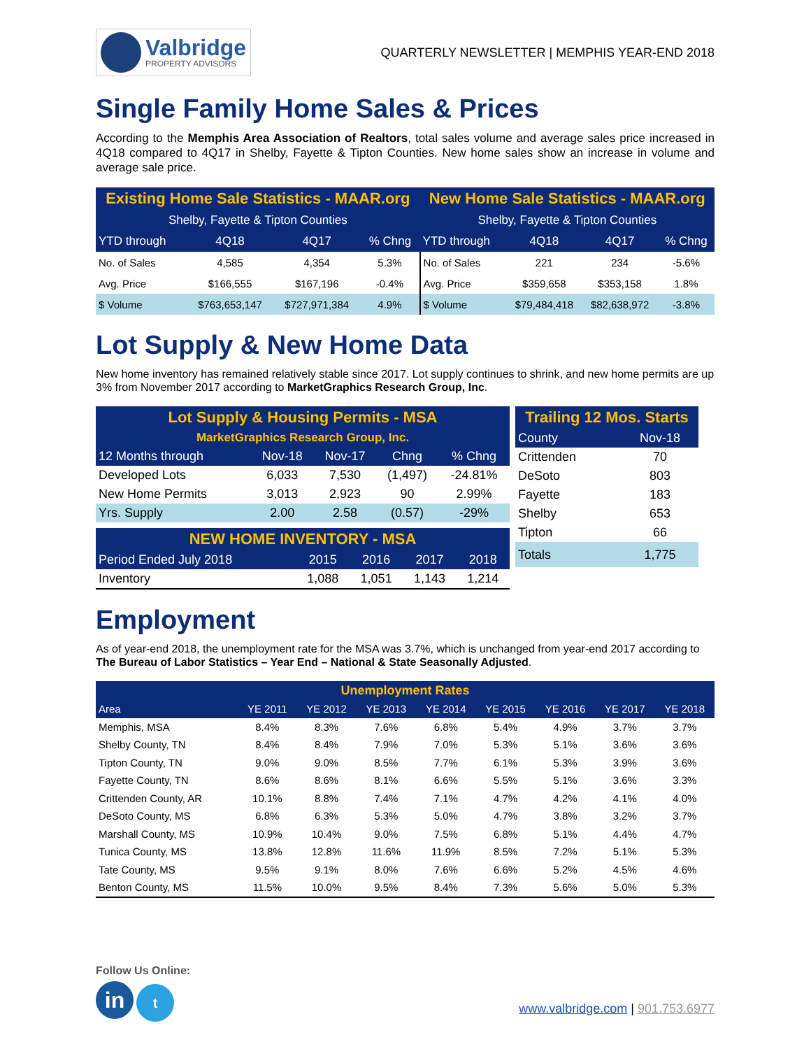Valbridge
PROPERTY ADVISORS
QUARTERLY NEWSLETTER | MEMPHIS YEAR-END 2018
Single Family Home Sales & Prices
According to the Memphis Area Association of Realtors, total sales volume and average sales price increased in 4Q18 compared to 4Q17 in Shelby, Fayette & Tipton Counties. New home sales show an increase in volume and average sale price.
| Existing Home Sale Statistics - MAAR.org | | | | New Home Sale Statistics - MAAR.org | | | |
| Shelby, Fayette & Tipton Counties | | | | Shelby, Fayette & Tipton Counties | | | |
| YTD through | 4Q18 | 4Q17 | % Chng | YTD through | 4Q18 | 4Q17 | % Chng |
| No. of Sales | 4,585 | 4,354 | 5.3% | No. of Sales | 221 | 234 | -5.6% |
| Avg. Price | $166,555 | $167,196 | -0.4% | Avg. Price | $359,658 | $353,158 | 1.8% |
| $ Volume | $763,653,147 | $727,971,384 | 4.9% | $ Volume | $79,484,418 | $82,638,972 | -3.8% |
Lot Supply & New Home Data
New home inventory has remained relatively stable since 2017. Lot supply continues to shrink, and new home permits are up 3% from November 2017 according to MarketGraphics Research Group, Inc.
| Lot Supply & Housing Permits - MSA | | | | |
| MarketGraphics Research Group, Inc. | | | | |
| 12 Months through | Nov-18 | Nov-17 | Chng | % Chng |
| Developed Lots | 6,033 | 7,530 | (1,497) | -24.81% |
| New Home Permits | 3,013 | 2,923 | 90 | 2.99% |
| Yrs. Supply | 2.00 | 2.58 | (0.57) | -29% |
| NEW HOME INVENTORY - MSA | | | | |
| Period Ended July 2018 | 2015 | 2016 | 2017 | 2018 |
| Inventory | 1,088 | 1,051 | 1,143 | 1,214 |
| Trailing 12 Mos. Starts | |
| County | Nov-18 |
| Crittenden | 70 |
| DeSoto | 803 |
| Fayette | 183 |
| Shelby | 653 |
| Tipton | 66 |
| Totals | 1,775 |
Employment
As of year-end 2018, the unemployment rate for the MSA was 3.7%, which is unchanged from year-end 2017 according to The Bureau of Labor Statistics – Year End – National & State Seasonally Adjusted.
| Unemployment Rates | | | | | | | | |
| Area | YE 2011 | YE 2012 | YE 2013 | YE 2014 | YE 2015 | YE 2016 | YE 2017 | YE 2018 |
| Memphis, MSA | 8.4% | 8.3% | 7.6% | 6.8% | 5.4% | 4.9% | 3.7% | 3.7% |
| Shelby County, TN | 8.4% | 8.4% | 7.9% | 7.0% | 5.3% | 5.1% | 3.6% | 3.6% |
| Tipton County, TN | 9.0% | 9.0% | 8.5% | 7.7% | 6.1% | 5.3% | 3.9% | 3.6% |
| Fayette County, TN | 8.6% | 8.6% | 8.1% | 6.6% | 5.5% | 5.1% | 3.6% | 3.3% |
| Crittenden County, AR | 10.1% | 8.8% | 7.4% | 7.1% | 4.7% | 4.2% | 4.1% | 4.0% |
| DeSoto County, MS | 6.8% | 6.3% | 5.3% | 5.0% | 4.7% | 3.8% | 3.2% | 3.7% |
| Marshall County, MS | 10.9% | 10.4% | 9.0% | 7.5% | 6.8% | 5.1% | 4.4% | 4.7% |
| Tunica County, MS | 13.8% | 12.8% | 11.6% | 11.9% | 8.5% | 7.2% | 5.1% | 5.3% |
| Tate County, MS | 9.5% | 9.1% | 8.0% | 7.6% | 6.6% | 5.2% | 4.5% | 4.6% |
| Benton County, MS | 11.5% | 10.0% | 9.5% | 8.4% | 7.3% | 5.6% | 5.0% | 5.3% |
Follow Us Online:
in t
www.valbridge.com | 901.753.6977